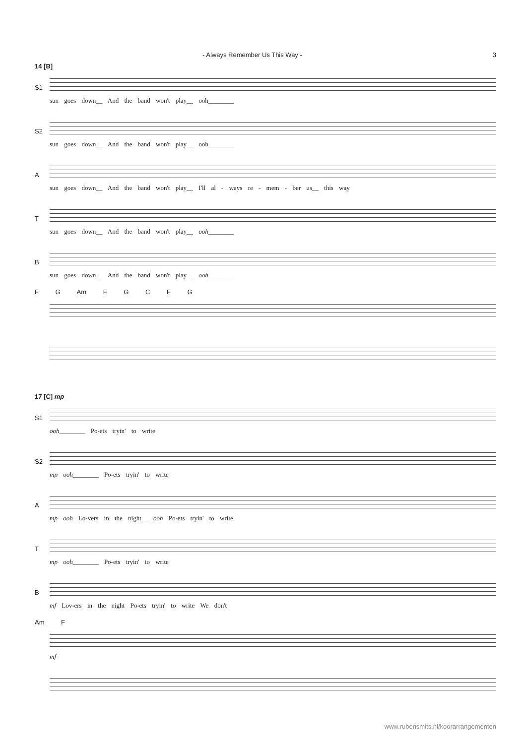- Always Remember Us This Way - 3
14 [B]
S1
sun goes down__ And the band won't play__ ooh________
S2
sun goes down__ And the band won't play__ ooh________
A
sun goes down__ And the band won't play__ I'll al - ways re - mem - ber us__ this way
T
sun goes down__ And the band won't play__ ooh________
B
sun goes down__ And the band won't play__ ooh________
F G Am F G C F G
17 [C] mp
S1
ooh________ Po-ets tryin' to write
S2
mp ooh________ Po-ets tryin' to write
A
mp ooh Lo-vers in the night__ ooh Po-ets tryin' to write
T
mp ooh________ Po-ets tryin' to write
B
mf Lov-ers in the night Po-ets tryin' to write We don't
Am F
mf
www.rubensmits.nl/koorarrangementen